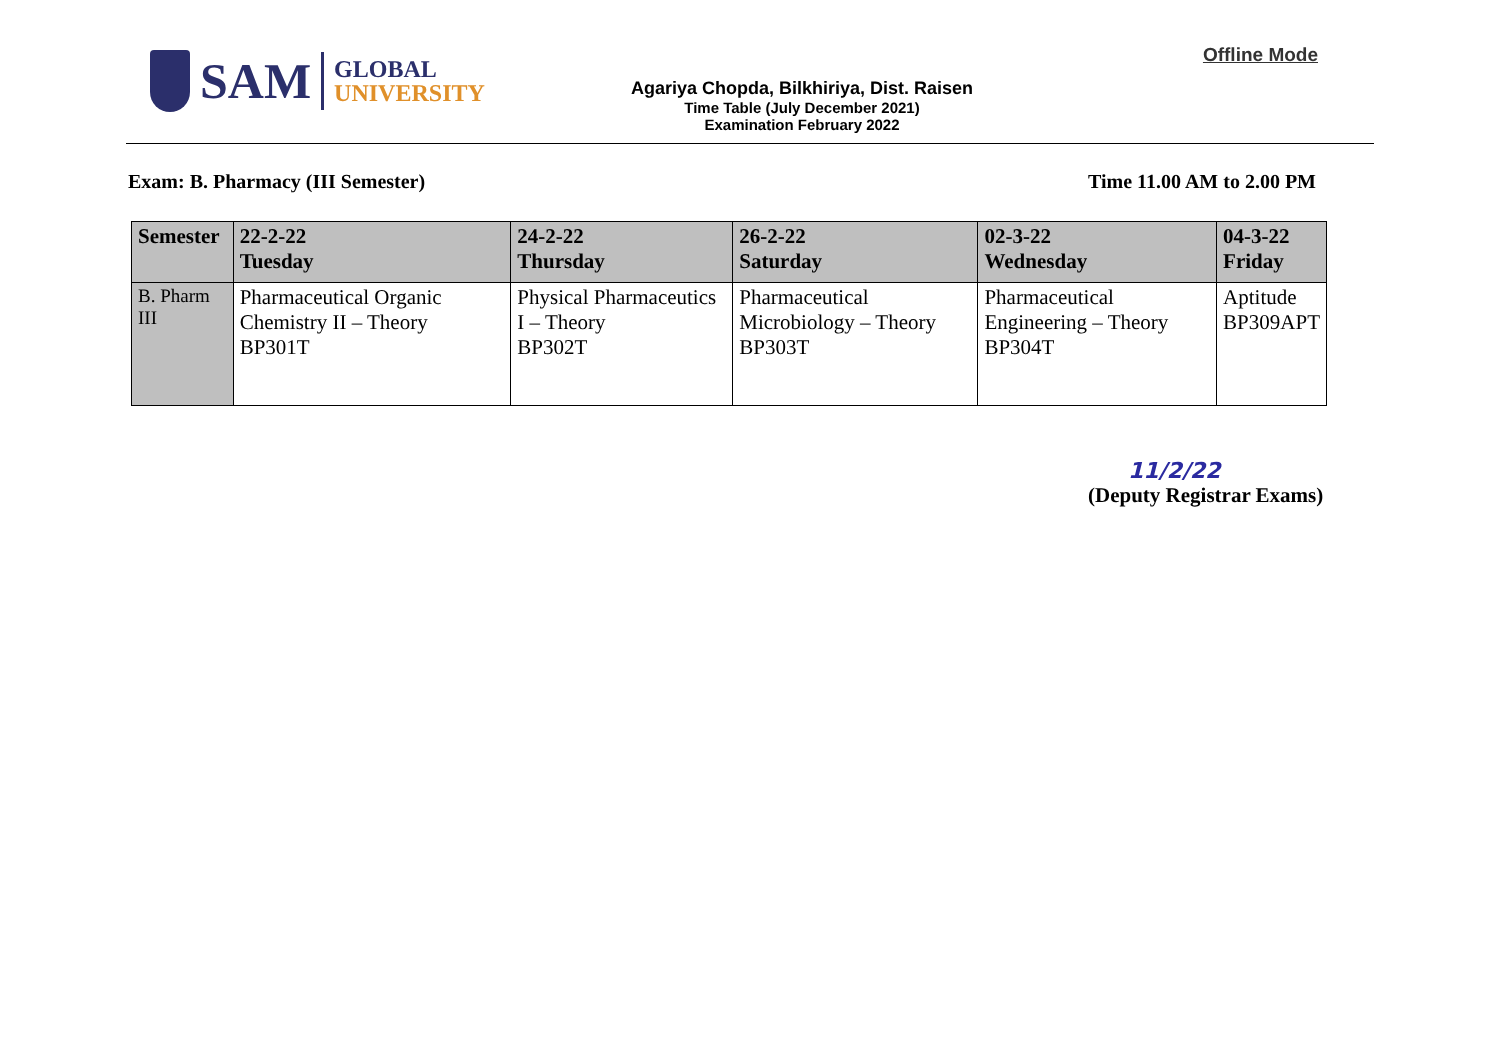SAM
GLOBAL
UNIVERSITY
Agariya Chopda, Bilkhiriya, Dist. Raisen
Time Table (July December 2021)
Examination February 2022
Offline Mode
Exam: B. Pharmacy (III Semester) Time 11.00 AM to 2.00 PM
| Semester | 22-2-22 Tuesday | 24-2-22 Thursday | 26-2-22 Saturday | 02-3-22 Wednesday | 04-3-22 Friday |
| --- | --- | --- | --- | --- | --- |
| B. Pharm III | Pharmaceutical Organic Chemistry II – Theory BP301T | Physical Pharmaceutics I – Theory BP302T | Pharmaceutical Microbiology – Theory BP303T | Pharmaceutical Engineering – Theory BP304T | Aptitude BP309APT |
11/2/22
(Deputy Registrar Exams)